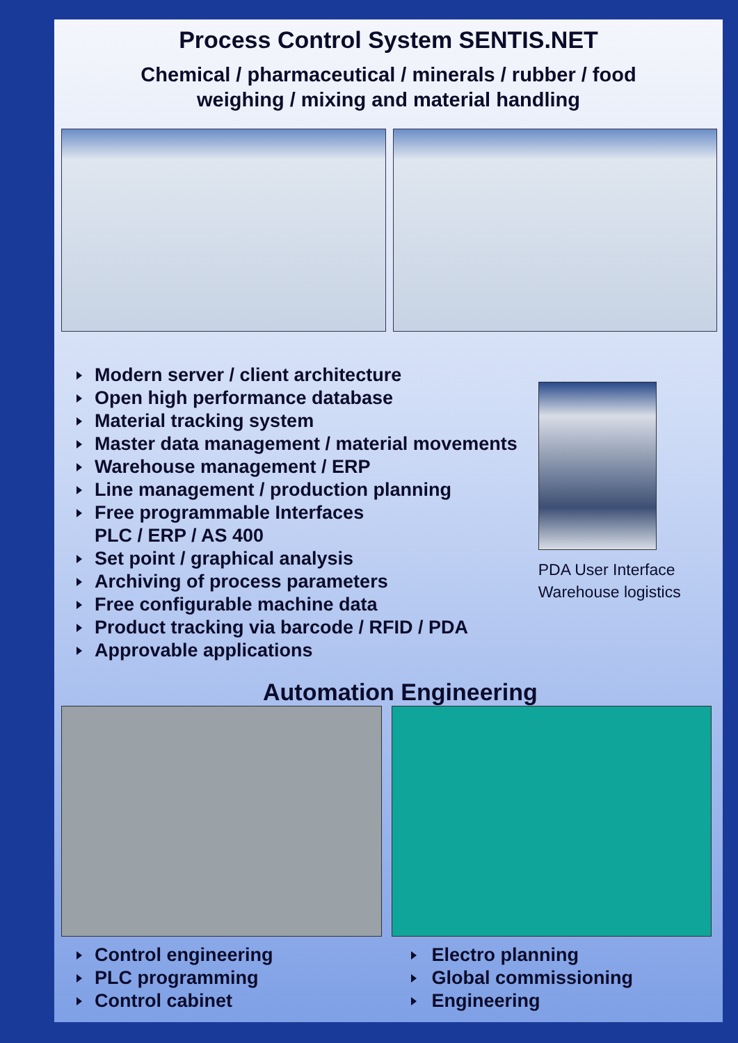Process Control System SENTIS.NET
Chemical / pharmaceutical / minerals / rubber / food
weighing / mixing and material handling
Modern server / client architecture
Open high performance database
Material tracking system
Master data management / material movements
Warehouse management / ERP
Line management / production planning
Free programmable Interfaces
PLC / ERP / AS 400
Set point / graphical analysis
Archiving of process parameters
Free configurable machine data
Product tracking via barcode / RFID / PDA
Approvable applications
PDA User Interface Warehouse logistics
Automation Engineering
Control engineering
PLC programming
Control cabinet
Electro planning
Global commissioning
Engineering